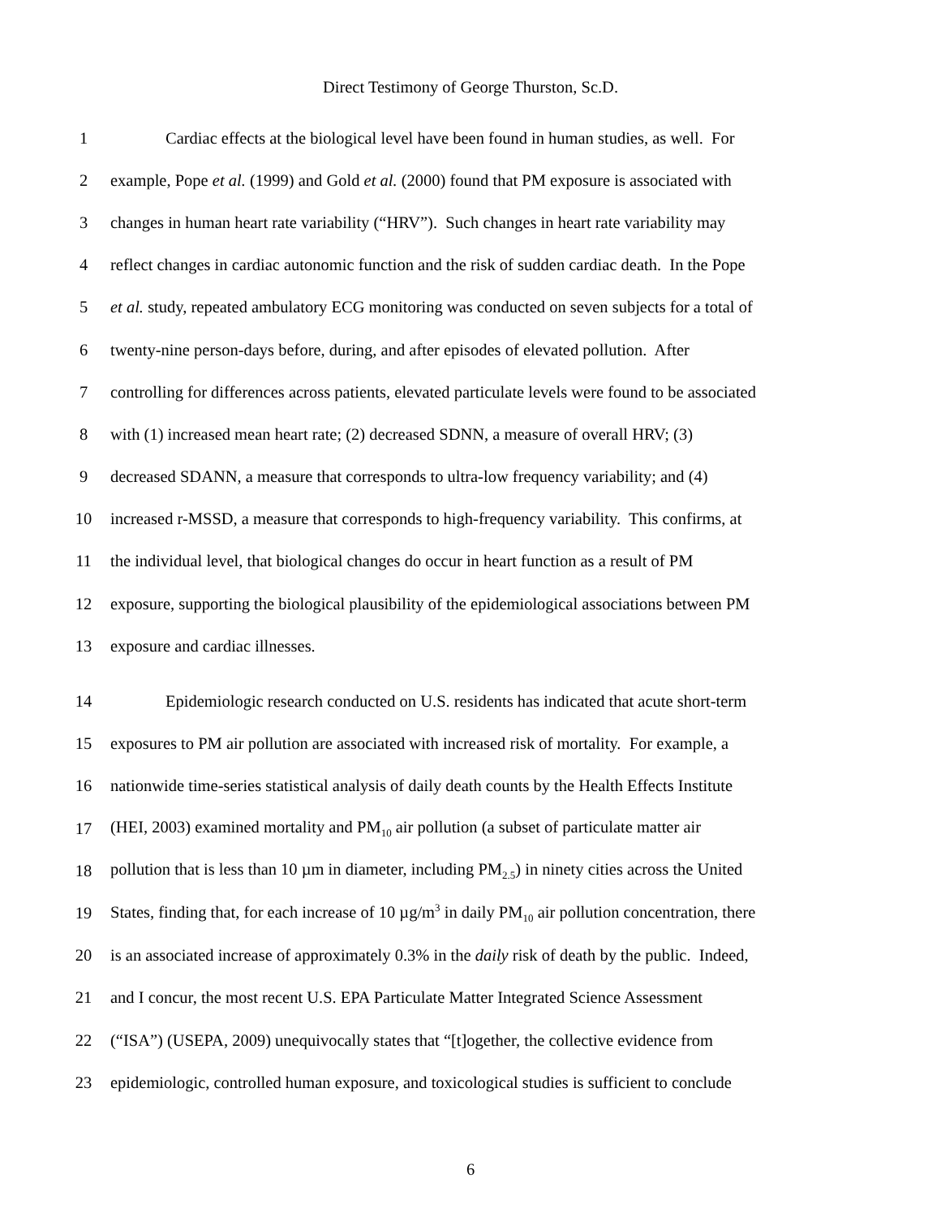Direct Testimony of George Thurston, Sc.D.
1 Cardiac effects at the biological level have been found in human studies, as well. For
2 example, Pope et al. (1999) and Gold et al. (2000) found that PM exposure is associated with
3 changes in human heart rate variability (“HRV”). Such changes in heart rate variability may
4 reflect changes in cardiac autonomic function and the risk of sudden cardiac death. In the Pope
5 et al. study, repeated ambulatory ECG monitoring was conducted on seven subjects for a total of
6 twenty-nine person-days before, during, and after episodes of elevated pollution. After
7 controlling for differences across patients, elevated particulate levels were found to be associated
8 with (1) increased mean heart rate; (2) decreased SDNN, a measure of overall HRV; (3)
9 decreased SDANN, a measure that corresponds to ultra-low frequency variability; and (4)
10 increased r-MSSD, a measure that corresponds to high-frequency variability. This confirms, at
11 the individual level, that biological changes do occur in heart function as a result of PM
12 exposure, supporting the biological plausibility of the epidemiological associations between PM
13 exposure and cardiac illnesses.
14 Epidemiologic research conducted on U.S. residents has indicated that acute short-term
15 exposures to PM air pollution are associated with increased risk of mortality. For example, a
16 nationwide time-series statistical analysis of daily death counts by the Health Effects Institute
17 (HEI, 2003) examined mortality and PM<sub>10</sub> air pollution (a subset of particulate matter air
18 pollution that is less than 10 µm in diameter, including PM<sub>2.5</sub>) in ninety cities across the United
19 States, finding that, for each increase of 10 µg/m<sup>3</sup> in daily PM<sub>10</sub> air pollution concentration, there
20 is an associated increase of approximately 0.3% in the daily risk of death by the public. Indeed,
21 and I concur, the most recent U.S. EPA Particulate Matter Integrated Science Assessment
22 (“ISA”) (USEPA, 2009) unequivocally states that “[t]ogether, the collective evidence from
23 epidemiologic, controlled human exposure, and toxicological studies is sufficient to conclude
6